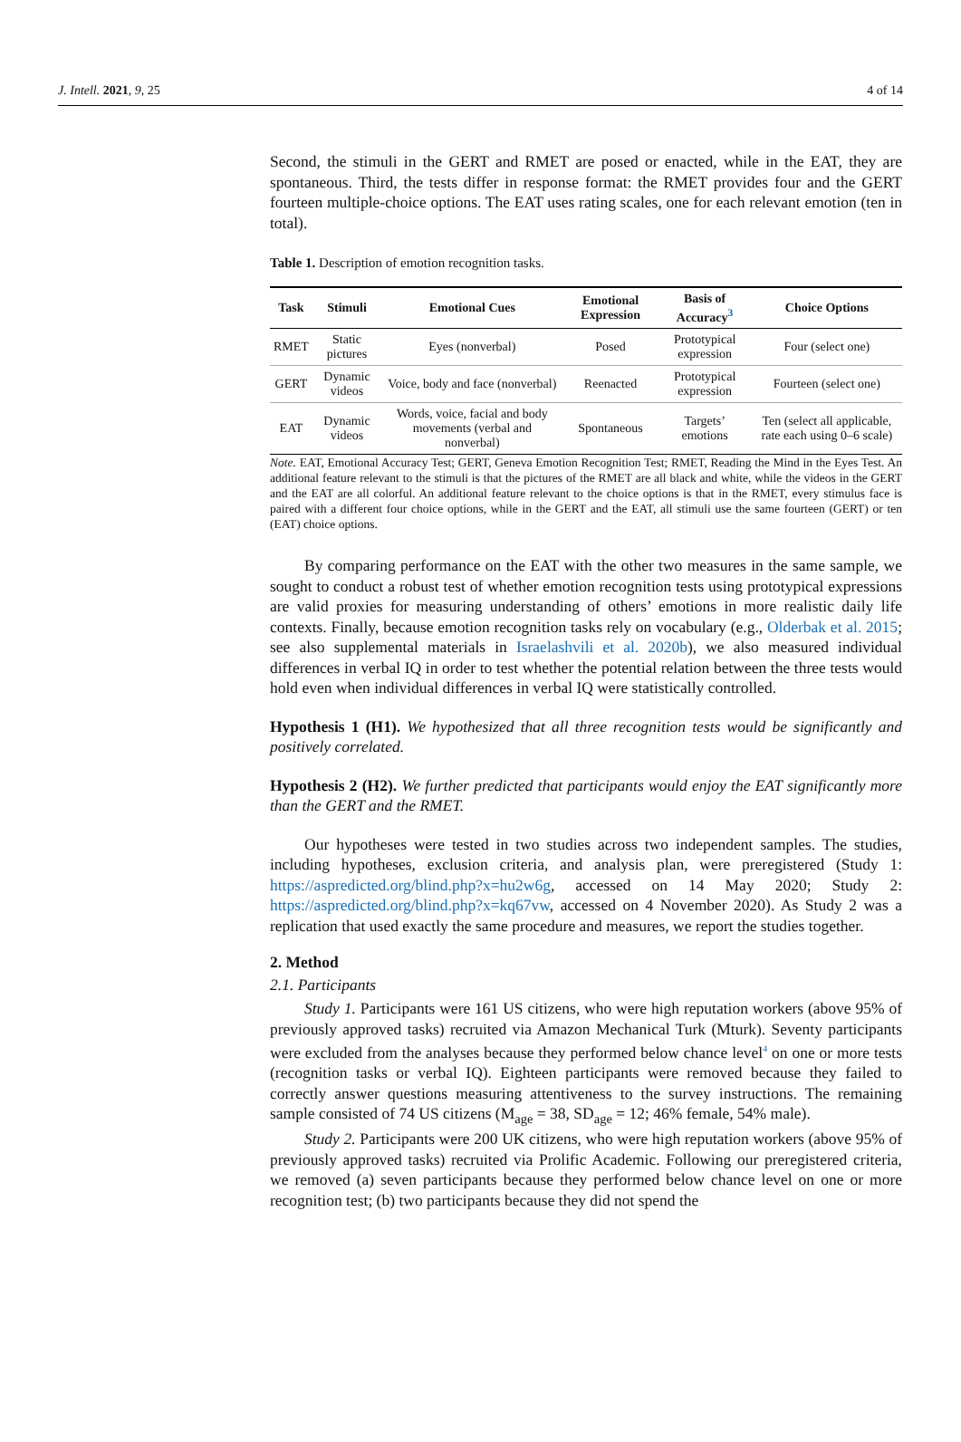J. Intell. 2021, 9, 25 4 of 14
Second, the stimuli in the GERT and RMET are posed or enacted, while in the EAT, they are spontaneous. Third, the tests differ in response format: the RMET provides four and the GERT fourteen multiple-choice options. The EAT uses rating scales, one for each relevant emotion (ten in total).
Table 1. Description of emotion recognition tasks.
| Task | Stimuli | Emotional Cues | Emotional Expression | Basis of Accuracy<sup>3</sup> | Choice Options |
| --- | --- | --- | --- | --- | --- |
| RMET | Static pictures | Eyes (nonverbal) | Posed | Prototypical expression | Four (select one) |
| GERT | Dynamic videos | Voice, body and face (nonverbal) | Reenacted | Prototypical expression | Fourteen (select one) |
| EAT | Dynamic videos | Words, voice, facial and body movements (verbal and nonverbal) | Spontaneous | Targets’ emotions | Ten (select all applicable, rate each using 0–6 scale) |
Note. EAT, Emotional Accuracy Test; GERT, Geneva Emotion Recognition Test; RMET, Reading the Mind in the Eyes Test. An additional feature relevant to the stimuli is that the pictures of the RMET are all black and white, while the videos in the GERT and the EAT are all colorful. An additional feature relevant to the choice options is that in the RMET, every stimulus face is paired with a different four choice options, while in the GERT and the EAT, all stimuli use the same fourteen (GERT) or ten (EAT) choice options.
By comparing performance on the EAT with the other two measures in the same sample, we sought to conduct a robust test of whether emotion recognition tests using prototypical expressions are valid proxies for measuring understanding of others’ emotions in more realistic daily life contexts. Finally, because emotion recognition tasks rely on vocabulary (e.g., Olderbak et al. 2015; see also supplemental materials in Israelashvili et al. 2020b), we also measured individual differences in verbal IQ in order to test whether the potential relation between the three tests would hold even when individual differences in verbal IQ were statistically controlled.
Hypothesis 1 (H1). We hypothesized that all three recognition tests would be significantly and positively correlated.
Hypothesis 2 (H2). We further predicted that participants would enjoy the EAT significantly more than the GERT and the RMET.
Our hypotheses were tested in two studies across two independent samples. The studies, including hypotheses, exclusion criteria, and analysis plan, were preregistered (Study 1: https://aspredicted.org/blind.php?x=hu2w6g, accessed on 14 May 2020; Study 2: https://aspredicted.org/blind.php?x=kq67vw, accessed on 4 November 2020). As Study 2 was a replication that used exactly the same procedure and measures, we report the studies together.
2. Method
2.1. Participants
Study 1. Participants were 161 US citizens, who were high reputation workers (above 95% of previously approved tasks) recruited via Amazon Mechanical Turk (Mturk). Seventy participants were excluded from the analyses because they performed below chance level<sup>4</sup> on one or more tests (recognition tasks or verbal IQ). Eighteen participants were removed because they failed to correctly answer questions measuring attentiveness to the survey instructions. The remaining sample consisted of 74 US citizens (M<sub>age</sub> = 38, SD<sub>age</sub> = 12; 46% female, 54% male).
Study 2. Participants were 200 UK citizens, who were high reputation workers (above 95% of previously approved tasks) recruited via Prolific Academic. Following our preregistered criteria, we removed (a) seven participants because they performed below chance level on one or more recognition test; (b) two participants because they did not spend the